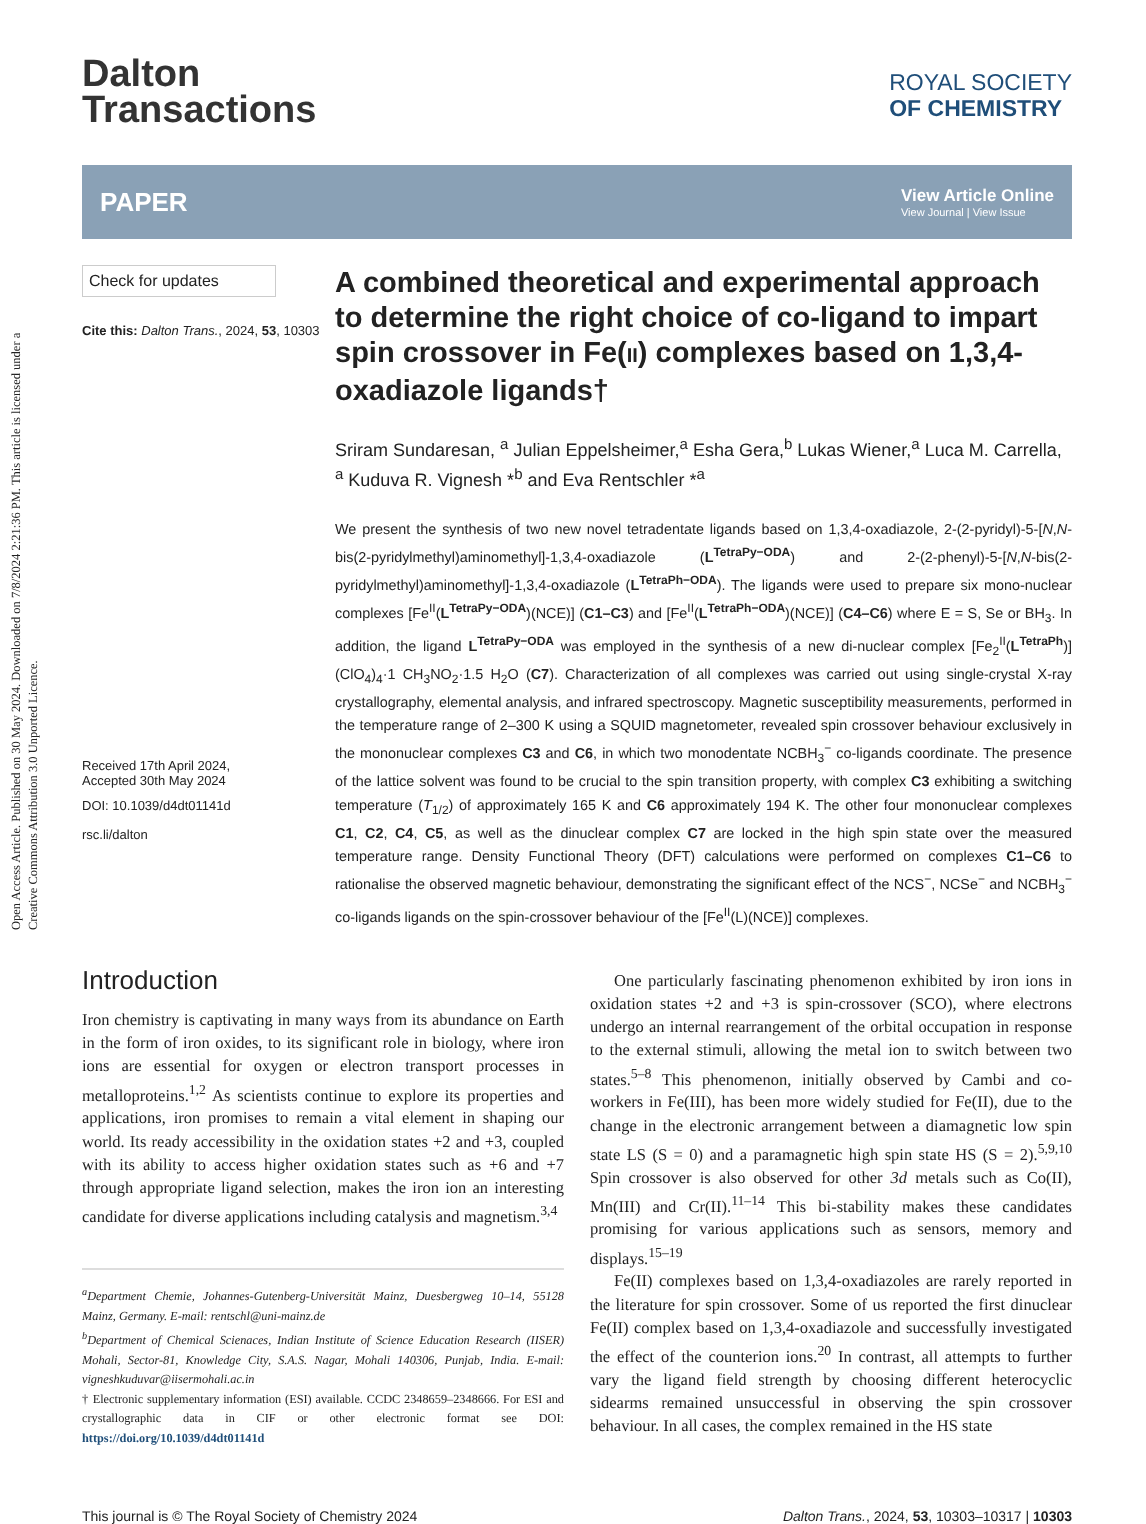Open Access Article. Published on 30 May 2024. Downloaded on 7/8/2024 2:21:36 PM. This article is licensed under a Creative Commons Attribution 3.0 Unported Licence.
Dalton
Transactions
ROYAL SOCIETY
OF CHEMISTRY
PAPER
View Article Online
View Journal | View Issue
Check for updates
Cite this: Dalton Trans., 2024, 53, 10303
Received 17th April 2024,
Accepted 30th May 2024
DOI: 10.1039/d4dt01141d
rsc.li/dalton
A combined theoretical and experimental approach to determine the right choice of co-ligand to impart spin crossover in Fe(II) complexes based on 1,3,4-oxadiazole ligands†
Sriram Sundaresan, <sup>a</sup> Julian Eppelsheimer,<sup>a</sup> Esha Gera,<sup>b</sup> Lukas Wiener,<sup>a</sup> Luca M. Carrella, <sup>a</sup> Kuduva R. Vignesh *<sup>b</sup> and Eva Rentschler *<sup>a</sup>
We present the synthesis of two new novel tetradentate ligands based on 1,3,4-oxadiazole, 2-(2-pyridyl)-5-[N,N-bis(2-pyridylmethyl)aminomethyl]-1,3,4-oxadiazole (L<sup>TetraPy−ODA</sup>) and 2-(2-phenyl)-5-[N,N-bis(2-pyridylmethyl)aminomethyl]-1,3,4-oxadiazole (L<sup>TetraPh−ODA</sup>). The ligands were used to prepare six mono-nuclear complexes [Fe<sup>II</sup>(L<sup>TetraPy−ODA</sup>)(NCE)] (C1–C3) and [Fe<sup>II</sup>(L<sup>TetraPh−ODA</sup>)(NCE)] (C4–C6) where E = S, Se or BH<sub>3</sub>. In addition, the ligand L<sup>TetraPy−ODA</sup> was employed in the synthesis of a new di-nuclear complex [Fe<sub>2</sub><sup>II</sup>(L<sup>TetraPh</sup>)](ClO<sub>4</sub>)<sub>4</sub>·1 CH<sub>3</sub>NO<sub>2</sub>·1.5 H<sub>2</sub>O (C7). Characterization of all complexes was carried out using single-crystal X-ray crystallography, elemental analysis, and infrared spectroscopy. Magnetic susceptibility measurements, performed in the temperature range of 2–300 K using a SQUID magnetometer, revealed spin crossover behaviour exclusively in the mononuclear complexes C3 and C6, in which two monodentate NCBH<sub>3</sub><sup>−</sup> co-ligands coordinate. The presence of the lattice solvent was found to be crucial to the spin transition property, with complex C3 exhibiting a switching temperature (T<sub>1/2</sub>) of approximately 165 K and C6 approximately 194 K. The other four mononuclear complexes C1, C2, C4, C5, as well as the dinuclear complex C7 are locked in the high spin state over the measured temperature range. Density Functional Theory (DFT) calculations were performed on complexes C1–C6 to rationalise the observed magnetic behaviour, demonstrating the significant effect of the NCS<sup>−</sup>, NCSe<sup>−</sup> and NCBH<sub>3</sub><sup>−</sup> co-ligands ligands on the spin-crossover behaviour of the [Fe<sup>II</sup>(L)(NCE)] complexes.
Introduction
Iron chemistry is captivating in many ways from its abundance on Earth in the form of iron oxides, to its significant role in biology, where iron ions are essential for oxygen or electron transport processes in metalloproteins.<sup>1,2</sup> As scientists continue to explore its properties and applications, iron promises to remain a vital element in shaping our world. Its ready accessibility in the oxidation states +2 and +3, coupled with its ability to access higher oxidation states such as +6 and +7 through appropriate ligand selection, makes the iron ion an interesting candidate for diverse applications including catalysis and magnetism.<sup>3,4</sup>
<sup>a</sup> Department Chemie, Johannes-Gutenberg-Universität Mainz, Duesbergweg 10–14, 55128 Mainz, Germany. E-mail: rentschl@uni-mainz.de
<sup>b</sup> Department of Chemical Scienaces, Indian Institute of Science Education Research (IISER) Mohali, Sector-81, Knowledge City, S.A.S. Nagar, Mohali 140306, Punjab, India. E-mail: vigneshkuduvar@iisermohali.ac.in
† Electronic supplementary information (ESI) available. CCDC 2348659–2348666. For ESI and crystallographic data in CIF or other electronic format see DOI: https://doi.org/10.1039/d4dt01141d
One particularly fascinating phenomenon exhibited by iron ions in oxidation states +2 and +3 is spin-crossover (SCO), where electrons undergo an internal rearrangement of the orbital occupation in response to the external stimuli, allowing the metal ion to switch between two states.<sup>5–8</sup> This phenomenon, initially observed by Cambi and co-workers in Fe(III), has been more widely studied for Fe(II), due to the change in the electronic arrangement between a diamagnetic low spin state LS (S = 0) and a paramagnetic high spin state HS (S = 2).<sup>5,9,10</sup> Spin crossover is also observed for other 3d metals such as Co(II), Mn(III) and Cr(II).<sup>11–14</sup> This bi-stability makes these candidates promising for various applications such as sensors, memory and displays.<sup>15–19</sup>
Fe(II) complexes based on 1,3,4-oxadiazoles are rarely reported in the literature for spin crossover. Some of us reported the first dinuclear Fe(II) complex based on 1,3,4-oxadiazole and successfully investigated the effect of the counterion ions.<sup>20</sup> In contrast, all attempts to further vary the ligand field strength by choosing different heterocyclic sidearms remained unsuccessful in observing the spin crossover behaviour. In all cases, the complex remained in the HS state
This journal is © The Royal Society of Chemistry 2024 Dalton Trans., 2024, 53, 10303–10317 | 10303